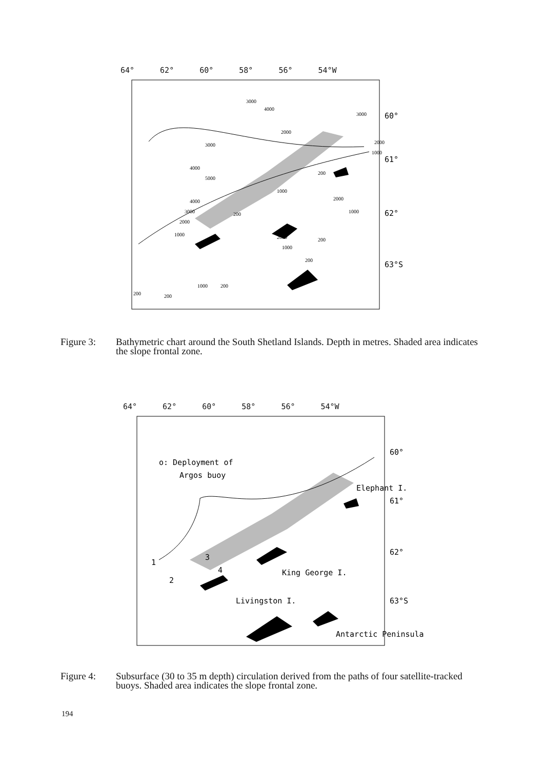64° 62° 60° 58° 56° 54°W
60°
61°
62°
63°S
3000
4000
3000
2000
3000
2000
1000
4000
5000
200
1000
2000
4000
1000
3000
200
2000
1000
2000
200
1000
200
1000
200
200
200
Figure 3: Bathymetric chart around the South Shetland Islands. Depth in metres. Shaded area indicates the slope frontal zone.
64° 62° 60° 58° 56° 54°W
60°
61°
62°
63°S
o: Deployment of
Argos buoy
Elephant I.
King George I.
Livingston I.
Antarctic Peninsula
1
2
3
4
Figure 4: Subsurface (30 to 35 m depth) circulation derived from the paths of four satellite-tracked buoys. Shaded area indicates the slope frontal zone.
194